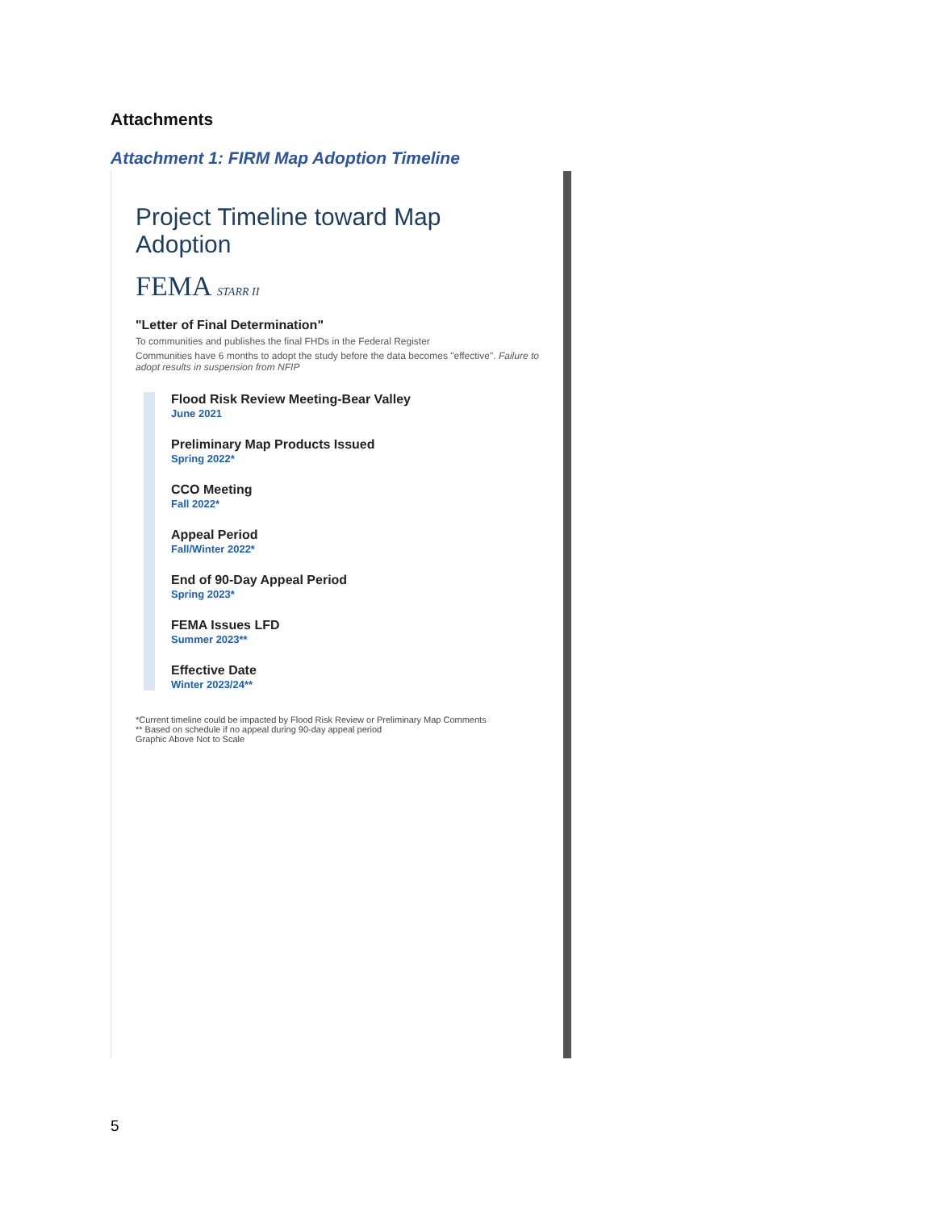Attachments
Attachment 1: FIRM Map Adoption Timeline
Project Timeline toward Map Adoption
FEMA STARR II
"Letter of Final Determination"
To communities and publishes the final FHDs in the Federal Register
Communities have 6 months to adopt the study before the data becomes "effective". Failure to adopt results in suspension from NFIP
Flood Risk Review Meeting-Bear Valley
June 2021
Preliminary Map Products Issued
Spring 2022*
CCO Meeting
Fall 2022*
Appeal Period
Fall/Winter 2022*
End of 90-Day Appeal Period
Spring 2023*
FEMA Issues LFD
Summer 2023**
Effective Date
Winter 2023/24**
*Current timeline could be impacted by Flood Risk Review or Preliminary Map Comments
** Based on schedule if no appeal during 90-day appeal period
Graphic Above Not to Scale
5